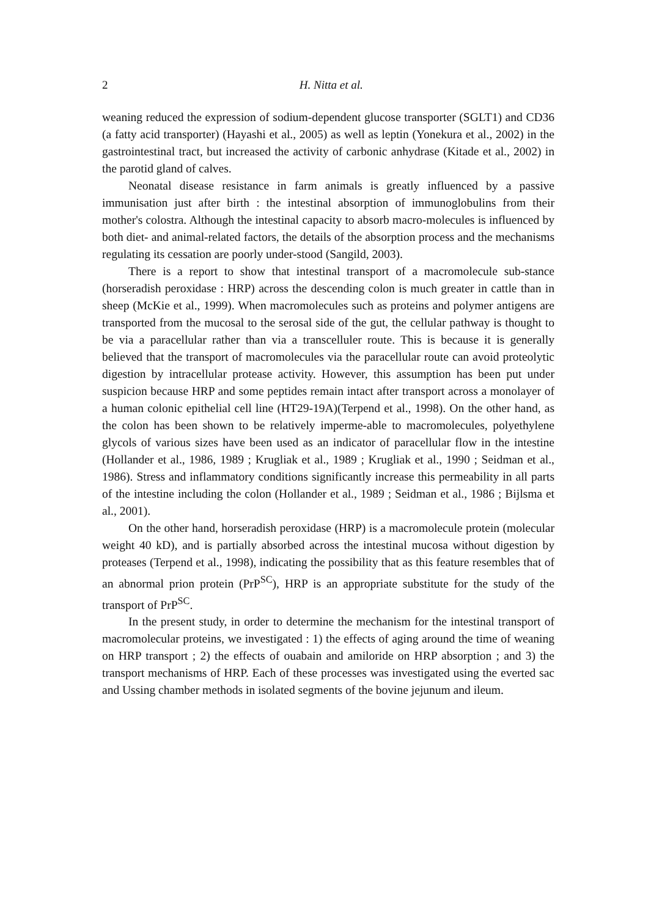2
H. Nitta et al.
weaning reduced the expression of sodium-dependent glucose transporter (SGLT1) and CD36 (a fatty acid transporter) (Hayashi et al., 2005) as well as leptin (Yonekura et al., 2002) in the gastrointestinal tract, but increased the activity of carbonic anhydrase (Kitade et al., 2002) in the parotid gland of calves.
Neonatal disease resistance in farm animals is greatly influenced by a passive immunisation just after birth : the intestinal absorption of immunoglobulins from their mother's colostra. Although the intestinal capacity to absorb macro-molecules is influenced by both diet- and animal-related factors, the details of the absorption process and the mechanisms regulating its cessation are poorly under-stood (Sangild, 2003).
There is a report to show that intestinal transport of a macromolecule sub-stance (horseradish peroxidase : HRP) across the descending colon is much greater in cattle than in sheep (McKie et al., 1999). When macromolecules such as proteins and polymer antigens are transported from the mucosal to the serosal side of the gut, the cellular pathway is thought to be via a paracellular rather than via a transcelluler route. This is because it is generally believed that the transport of macromolecules via the paracellular route can avoid proteolytic digestion by intracellular protease activity. However, this assumption has been put under suspicion because HRP and some peptides remain intact after transport across a monolayer of a human colonic epithelial cell line (HT29-19A)(Terpend et al., 1998). On the other hand, as the colon has been shown to be relatively imperme-able to macromolecules, polyethylene glycols of various sizes have been used as an indicator of paracellular flow in the intestine (Hollander et al., 1986, 1989 ; Krugliak et al., 1989 ; Krugliak et al., 1990 ; Seidman et al., 1986). Stress and inflammatory conditions significantly increase this permeability in all parts of the intestine including the colon (Hollander et al., 1989 ; Seidman et al., 1986 ; Bijlsma et al., 2001).
On the other hand, horseradish peroxidase (HRP) is a macromolecule protein (molecular weight 40 kD), and is partially absorbed across the intestinal mucosa without digestion by proteases (Terpend et al., 1998), indicating the possibility that as this feature resembles that of an abnormal prion protein (PrP<sup>SC</sup>), HRP is an appropriate substitute for the study of the transport of PrP<sup>SC</sup>.
In the present study, in order to determine the mechanism for the intestinal transport of macromolecular proteins, we investigated : 1) the effects of aging around the time of weaning on HRP transport ; 2) the effects of ouabain and amiloride on HRP absorption ; and 3) the transport mechanisms of HRP. Each of these processes was investigated using the everted sac and Ussing chamber methods in isolated segments of the bovine jejunum and ileum.